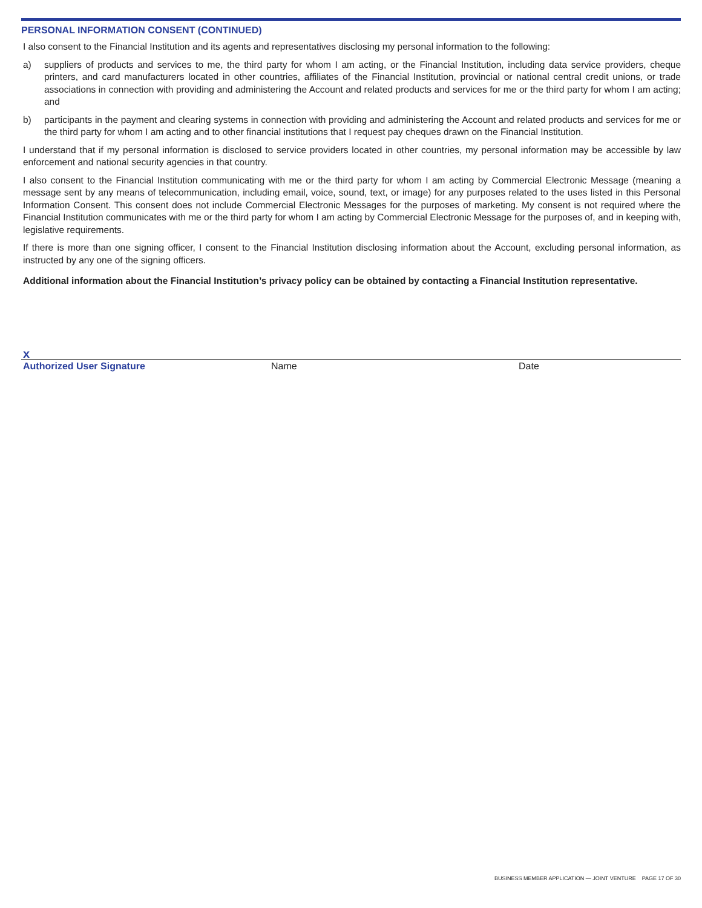PERSONAL INFORMATION CONSENT (CONTINUED)
I also consent to the Financial Institution and its agents and representatives disclosing my personal information to the following:
a) suppliers of products and services to me, the third party for whom I am acting, or the Financial Institution, including data service providers, cheque printers, and card manufacturers located in other countries, affiliates of the Financial Institution, provincial or national central credit unions, or trade associations in connection with providing and administering the Account and related products and services for me or the third party for whom I am acting; and
b) participants in the payment and clearing systems in connection with providing and administering the Account and related products and services for me or the third party for whom I am acting and to other financial institutions that I request pay cheques drawn on the Financial Institution.
I understand that if my personal information is disclosed to service providers located in other countries, my personal information may be accessible by law enforcement and national security agencies in that country.
I also consent to the Financial Institution communicating with me or the third party for whom I am acting by Commercial Electronic Message (meaning a message sent by any means of telecommunication, including email, voice, sound, text, or image) for any purposes related to the uses listed in this Personal Information Consent. This consent does not include Commercial Electronic Messages for the purposes of marketing. My consent is not required where the Financial Institution communicates with me or the third party for whom I am acting by Commercial Electronic Message for the purposes of, and in keeping with, legislative requirements.
If there is more than one signing officer, I consent to the Financial Institution disclosing information about the Account, excluding personal information, as instructed by any one of the signing officers.
Additional information about the Financial Institution’s privacy policy can be obtained by contacting a Financial Institution representative.
x
Authorized User Signature Name Date
BUSINESS MEMBER APPLICATION — JOINT VENTURE PAGE 17 OF 30